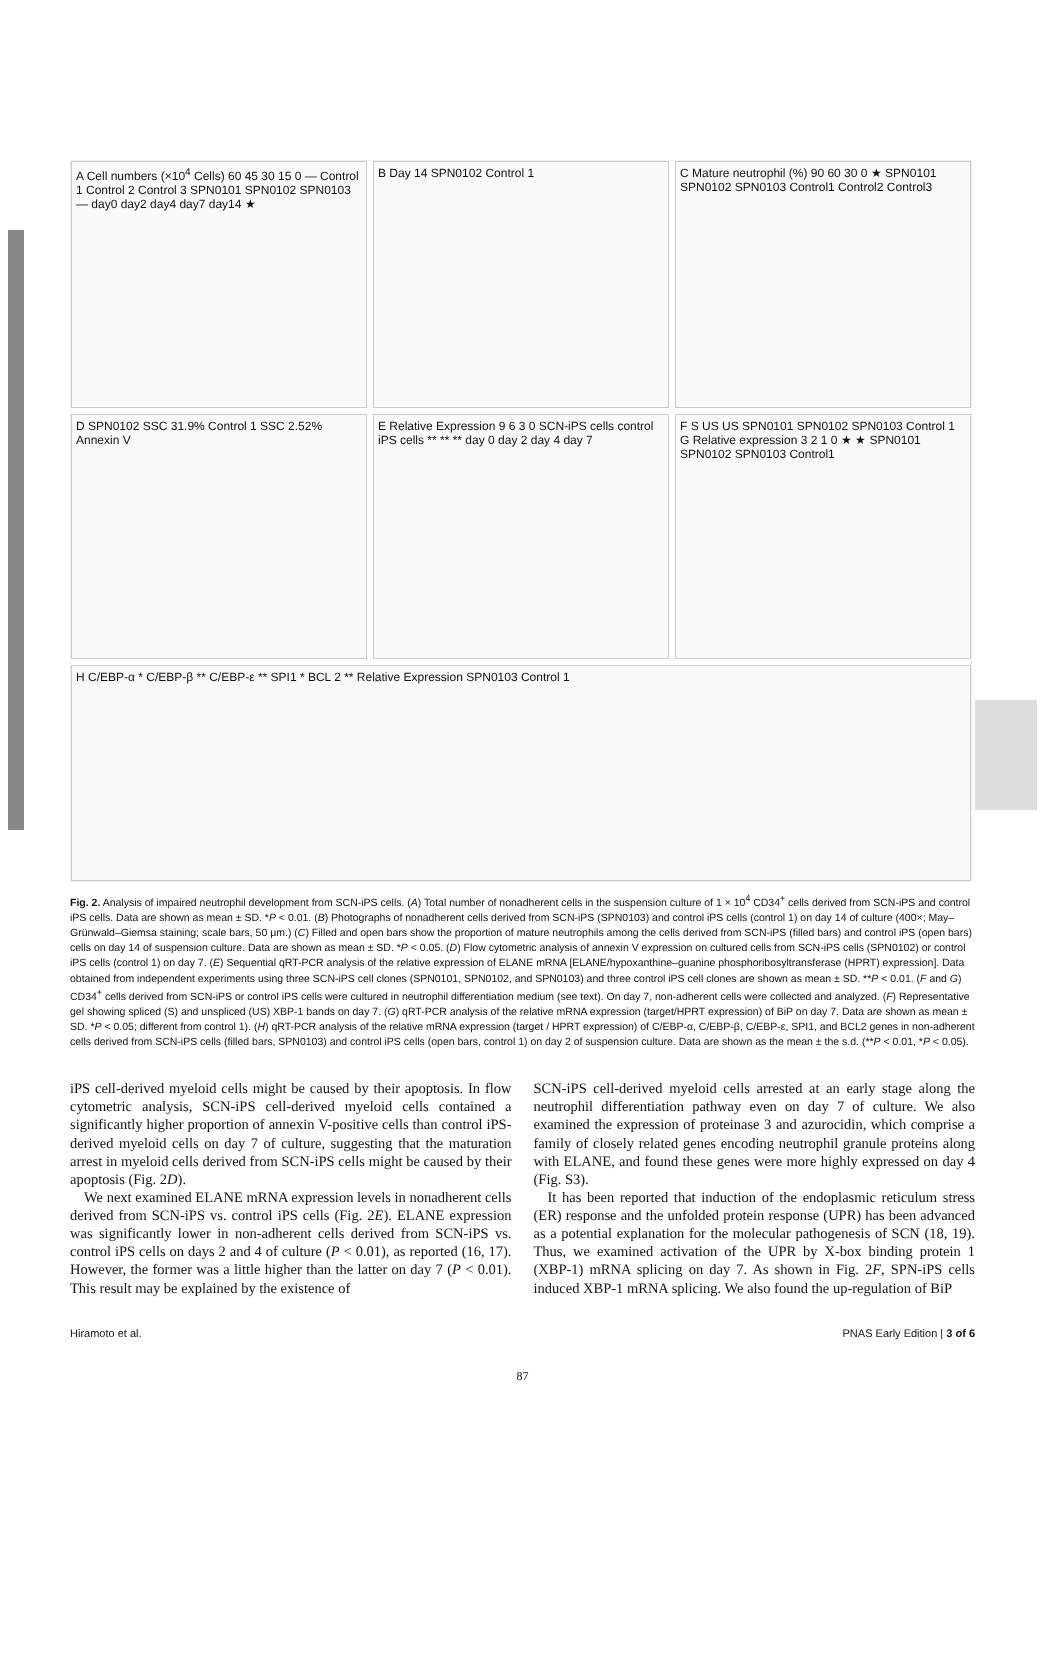A Cell numbers (×10<sup>4</sup> Cells) 60 45 30 15 0 — Control 1 Control 2 Control 3 SPN0101 SPN0102 SPN0103 — day0 day2 day4 day7 day14 ★
B Day 14 SPN0102 Control 1
C Mature neutrophil (%) 90 60 30 0 ★ SPN0101 SPN0102 SPN0103 Control1 Control2 Control3
D SPN0102 SSC 31.9% Control 1 SSC 2.52% Annexin V
E Relative Expression 9 6 3 0 SCN-iPS cells control iPS cells ** ** ** day 0 day 2 day 4 day 7
F S US US SPN0101 SPN0102 SPN0103 Control 1 G Relative expression 3 2 1 0 ★ ★ SPN0101 SPN0102 SPN0103 Control1
H C/EBP-α * C/EBP-β ** C/EBP-ε ** SPI1 * BCL 2 ** Relative Expression SPN0103 Control 1
Fig. 2. Analysis of impaired neutrophil development from SCN-iPS cells. (A) Total number of nonadherent cells in the suspension culture of 1 × 10<sup>4</sup> CD34<sup>+</sup> cells derived from SCN-iPS and control iPS cells. Data are shown as mean ± SD. *P < 0.01. (B) Photographs of nonadherent cells derived from SCN-iPS (SPN0103) and control iPS cells (control 1) on day 14 of culture (400×; May–Grünwald–Giemsa staining; scale bars, 50 μm.) (C) Filled and open bars show the proportion of mature neutrophils among the cells derived from SCN-iPS (filled bars) and control iPS (open bars) cells on day 14 of suspension culture. Data are shown as mean ± SD. *P < 0.05. (D) Flow cytometric analysis of annexin V expression on cultured cells from SCN-iPS cells (SPN0102) or control iPS cells (control 1) on day 7. (E) Sequential qRT-PCR analysis of the relative expression of ELANE mRNA [ELANE/hypoxanthine–guanine phosphoribosyltransferase (HPRT) expression]. Data obtained from independent experiments using three SCN-iPS cell clones (SPN0101, SPN0102, and SPN0103) and three control iPS cell clones are shown as mean ± SD. **P < 0.01. (F and G) CD34<sup>+</sup> cells derived from SCN-iPS or control iPS cells were cultured in neutrophil differentiation medium (see text). On day 7, non-adherent cells were collected and analyzed. (F) Representative gel showing spliced (S) and unspliced (US) XBP-1 bands on day 7. (G) qRT-PCR analysis of the relative mRNA expression (target/HPRT expression) of BiP on day 7. Data are shown as mean ± SD. *P < 0.05; different from control 1). (H) qRT-PCR analysis of the relative mRNA expression (target / HPRT expression) of C/EBP-α, C/EBP-β, C/EBP-ε, SPI1, and BCL2 genes in non-adherent cells derived from SCN-iPS cells (filled bars, SPN0103) and control iPS cells (open bars, control 1) on day 2 of suspension culture. Data are shown as the mean ± the s.d. (**P < 0.01, *P < 0.05).
iPS cell-derived myeloid cells might be caused by their apoptosis. In flow cytometric analysis, SCN-iPS cell-derived myeloid cells contained a significantly higher proportion of annexin V-positive cells than control iPS-derived myeloid cells on day 7 of culture, suggesting that the maturation arrest in myeloid cells derived from SCN-iPS cells might be caused by their apoptosis (Fig. 2D).
We next examined ELANE mRNA expression levels in nonadherent cells derived from SCN-iPS vs. control iPS cells (Fig. 2E). ELANE expression was significantly lower in non-adherent cells derived from SCN-iPS vs. control iPS cells on days 2 and 4 of culture (P < 0.01), as reported (16, 17). However, the former was a little higher than the latter on day 7 (P < 0.01). This result may be explained by the existence of
SCN-iPS cell-derived myeloid cells arrested at an early stage along the neutrophil differentiation pathway even on day 7 of culture. We also examined the expression of proteinase 3 and azurocidin, which comprise a family of closely related genes encoding neutrophil granule proteins along with ELANE, and found these genes were more highly expressed on day 4 (Fig. S3).
It has been reported that induction of the endoplasmic reticulum stress (ER) response and the unfolded protein response (UPR) has been advanced as a potential explanation for the molecular pathogenesis of SCN (18, 19). Thus, we examined activation of the UPR by X-box binding protein 1 (XBP-1) mRNA splicing on day 7. As shown in Fig. 2F, SPN-iPS cells induced XBP-1 mRNA splicing. We also found the up-regulation of BiP
Hiramoto et al. PNAS Early Edition | 3 of 6
87